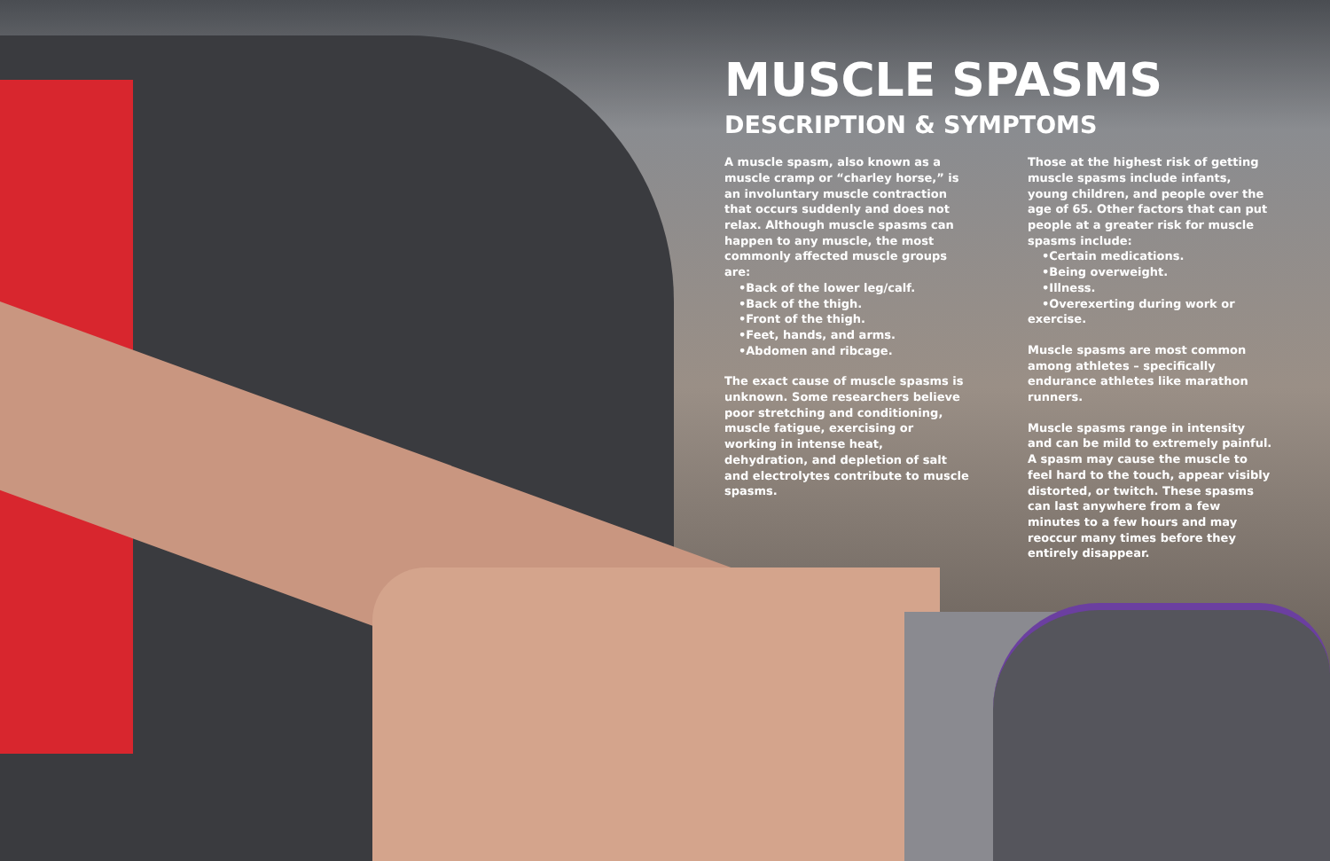MUSCLE SPASMS
DESCRIPTION & SYMPTOMS
A muscle spasm, also known as a muscle cramp or “charley horse,” is an involuntary muscle contraction that occurs suddenly and does not relax. Although muscle spasms can happen to any muscle, the most commonly affected muscle groups are:
•Back of the lower leg/calf.
•Back of the thigh.
•Front of the thigh.
•Feet, hands, and arms.
•Abdomen and ribcage.
The exact cause of muscle spasms is unknown. Some researchers believe poor stretching and conditioning, muscle fatigue, exercising or working in intense heat, dehydration, and depletion of salt and electrolytes contribute to muscle spasms.
Those at the highest risk of getting muscle spasms include infants, young children, and people over the age of 65. Other factors that can put people at a greater risk for muscle spasms include:
•Certain medications.
•Being overweight.
•Illness.
•Overexerting during work or exercise.
Muscle spasms are most common among athletes – specifically endurance athletes like marathon runners.
Muscle spasms range in intensity and can be mild to extremely painful. A spasm may cause the muscle to feel hard to the touch, appear visibly distorted, or twitch. These spasms can last anywhere from a few minutes to a few hours and may reoccur many times before they entirely disappear.